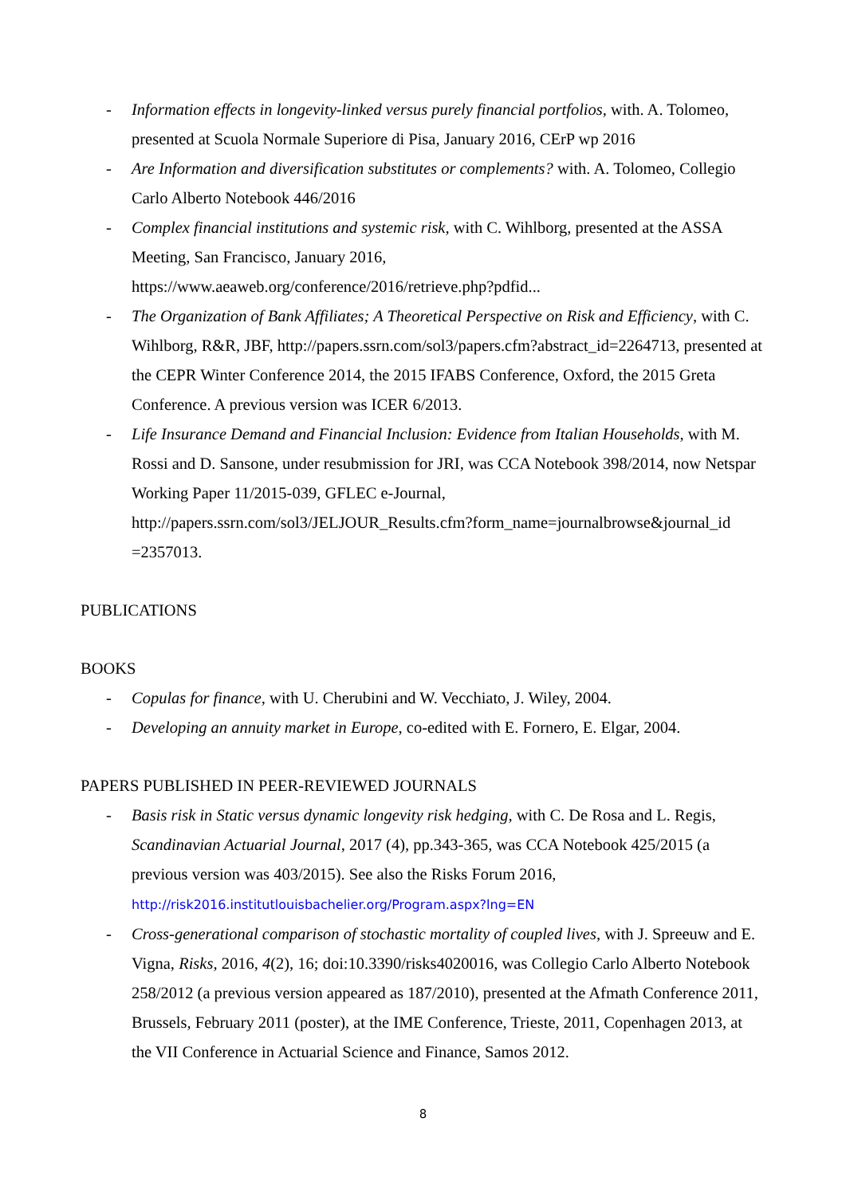- Information effects in longevity-linked versus purely financial portfolios, with. A. Tolomeo, presented at Scuola Normale Superiore di Pisa, January 2016, CErP wp 2016
- Are Information and diversification substitutes or complements? with. A. Tolomeo, Collegio Carlo Alberto Notebook 446/2016
- Complex financial institutions and systemic risk, with C. Wihlborg, presented at the ASSA Meeting, San Francisco, January 2016,
https://www.aeaweb.org/conference/2016/retrieve.php?pdfid...
- The Organization of Bank Affiliates; A Theoretical Perspective on Risk and Efficiency, with C. Wihlborg, R&R, JBF, http://papers.ssrn.com/sol3/papers.cfm?abstract_id=2264713, presented at the CEPR Winter Conference 2014, the 2015 IFABS Conference, Oxford, the 2015 Greta Conference. A previous version was ICER 6/2013.
- Life Insurance Demand and Financial Inclusion: Evidence from Italian Households, with M. Rossi and D. Sansone, under resubmission for JRI, was CCA Notebook 398/2014, now Netspar Working Paper 11/2015-039, GFLEC e-Journal, http://papers.ssrn.com/sol3/JELJOUR_Results.cfm?form_name=journalbrowse&journal_id =2357013.
PUBLICATIONS
BOOKS
- Copulas for finance, with U. Cherubini and W. Vecchiato, J. Wiley, 2004.
- Developing an annuity market in Europe, co-edited with E. Fornero, E. Elgar, 2004.
PAPERS PUBLISHED IN PEER-REVIEWED JOURNALS
- Basis risk in Static versus dynamic longevity risk hedging, with C. De Rosa and L. Regis, Scandinavian Actuarial Journal, 2017 (4), pp.343-365, was CCA Notebook 425/2015 (a previous version was 403/2015). See also the Risks Forum 2016,
http://risk2016.institutlouisbachelier.org/Program.aspx?lng=EN
- Cross-generational comparison of stochastic mortality of coupled lives, with J. Spreeuw and E. Vigna, Risks, 2016, 4(2), 16; doi:10.3390/risks4020016, was Collegio Carlo Alberto Notebook 258/2012 (a previous version appeared as 187/2010), presented at the Afmath Conference 2011, Brussels, February 2011 (poster), at the IME Conference, Trieste, 2011, Copenhagen 2013, at the VII Conference in Actuarial Science and Finance, Samos 2012.
8